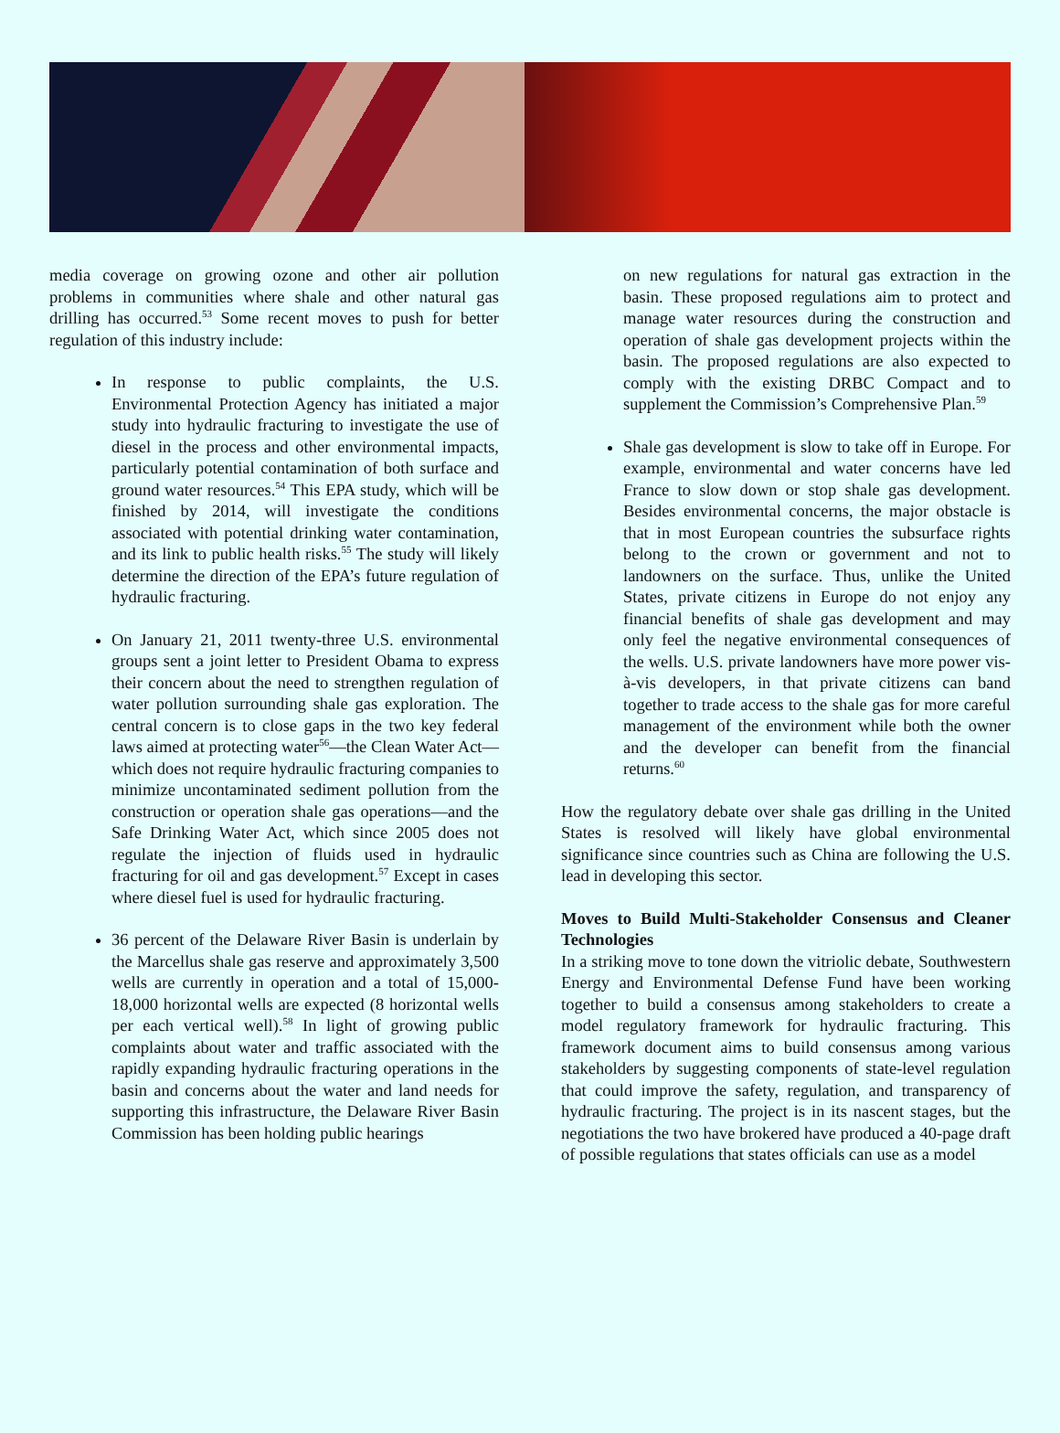media coverage on growing ozone and other air pollution problems in communities where shale and other natural gas drilling has occurred.<sup>53</sup> Some recent moves to push for better regulation of this industry include:
In response to public complaints, the U.S. Environmental Protection Agency has initiated a major study into hydraulic fracturing to investigate the use of diesel in the process and other environmental impacts, particularly potential contamination of both surface and ground water resources.<sup>54</sup> This EPA study, which will be finished by 2014, will investigate the conditions associated with potential drinking water contamination, and its link to public health risks.<sup>55</sup> The study will likely determine the direction of the EPA’s future regulation of hydraulic fracturing.
On January 21, 2011 twenty-three U.S. environmental groups sent a joint letter to President Obama to express their concern about the need to strengthen regulation of water pollution surrounding shale gas exploration. The central concern is to close gaps in the two key federal laws aimed at protecting water<sup>56</sup>—the Clean Water Act—which does not require hydraulic fracturing companies to minimize uncontaminated sediment pollution from the construction or operation shale gas operations—and the Safe Drinking Water Act, which since 2005 does not regulate the injection of fluids used in hydraulic fracturing for oil and gas development.<sup>57</sup> Except in cases where diesel fuel is used for hydraulic fracturing.
36 percent of the Delaware River Basin is underlain by the Marcellus shale gas reserve and approximately 3,500 wells are currently in operation and a total of 15,000-18,000 horizontal wells are expected (8 horizontal wells per each vertical well).<sup>58</sup> In light of growing public complaints about water and traffic associated with the rapidly expanding hydraulic fracturing operations in the basin and concerns about the water and land needs for supporting this infrastructure, the Delaware River Basin Commission has been holding public hearings
on new regulations for natural gas extraction in the basin. These proposed regulations aim to protect and manage water resources during the construction and operation of shale gas development projects within the basin. The proposed regulations are also expected to comply with the existing DRBC Compact and to supplement the Commission’s Comprehensive Plan.<sup>59</sup>
Shale gas development is slow to take off in Europe. For example, environmental and water concerns have led France to slow down or stop shale gas development. Besides environmental concerns, the major obstacle is that in most European countries the subsurface rights belong to the crown or government and not to landowners on the surface. Thus, unlike the United States, private citizens in Europe do not enjoy any financial benefits of shale gas development and may only feel the negative environmental consequences of the wells. U.S. private landowners have more power vis-à-vis developers, in that private citizens can band together to trade access to the shale gas for more careful management of the environment while both the owner and the developer can benefit from the financial returns.<sup>60</sup>
How the regulatory debate over shale gas drilling in the United States is resolved will likely have global environmental significance since countries such as China are following the U.S. lead in developing this sector.
Moves to Build Multi-Stakeholder Consensus and Cleaner Technologies
In a striking move to tone down the vitriolic debate, Southwestern Energy and Environmental Defense Fund have been working together to build a consensus among stakeholders to create a model regulatory framework for hydraulic fracturing. This framework document aims to build consensus among various stakeholders by suggesting components of state-level regulation that could improve the safety, regulation, and transparency of hydraulic fracturing. The project is in its nascent stages, but the negotiations the two have brokered have produced a 40-page draft of possible regulations that states officials can use as a model